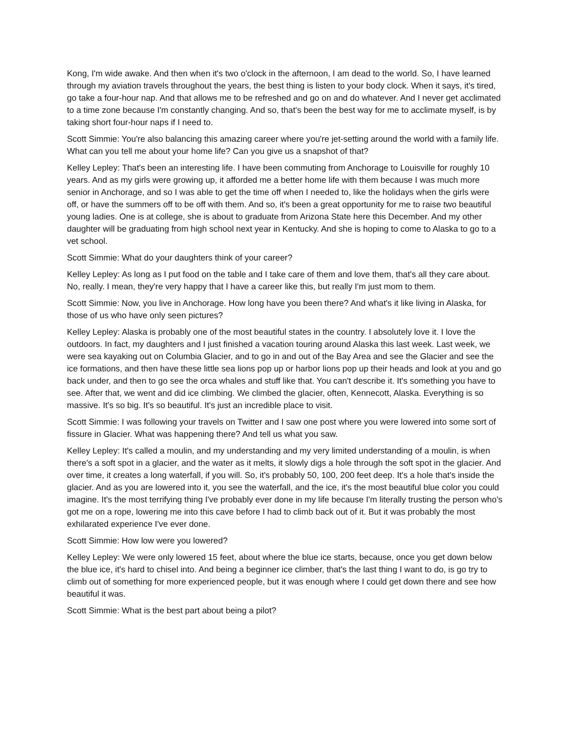Kong, I'm wide awake. And then when it's two o'clock in the afternoon, I am dead to the world. So, I have learned through my aviation travels throughout the years, the best thing is listen to your body clock. When it says, it's tired, go take a four-hour nap. And that allows me to be refreshed and go on and do whatever. And I never get acclimated to a time zone because I'm constantly changing. And so, that's been the best way for me to acclimate myself, is by taking short four-hour naps if I need to.
Scott Simmie: You're also balancing this amazing career where you're jet-setting around the world with a family life. What can you tell me about your home life? Can you give us a snapshot of that?
Kelley Lepley: That's been an interesting life. I have been commuting from Anchorage to Louisville for roughly 10 years. And as my girls were growing up, it afforded me a better home life with them because I was much more senior in Anchorage, and so I was able to get the time off when I needed to, like the holidays when the girls were off, or have the summers off to be off with them. And so, it's been a great opportunity for me to raise two beautiful young ladies. One is at college, she is about to graduate from Arizona State here this December. And my other daughter will be graduating from high school next year in Kentucky. And she is hoping to come to Alaska to go to a vet school.
Scott Simmie: What do your daughters think of your career?
Kelley Lepley: As long as I put food on the table and I take care of them and love them, that's all they care about. No, really. I mean, they're very happy that I have a career like this, but really I'm just mom to them.
Scott Simmie: Now, you live in Anchorage. How long have you been there? And what's it like living in Alaska, for those of us who have only seen pictures?
Kelley Lepley: Alaska is probably one of the most beautiful states in the country. I absolutely love it. I love the outdoors. In fact, my daughters and I just finished a vacation touring around Alaska this last week. Last week, we were sea kayaking out on Columbia Glacier, and to go in and out of the Bay Area and see the Glacier and see the ice formations, and then have these little sea lions pop up or harbor lions pop up their heads and look at you and go back under, and then to go see the orca whales and stuff like that. You can't describe it. It's something you have to see. After that, we went and did ice climbing. We climbed the glacier, often, Kennecott, Alaska. Everything is so massive. It's so big. It's so beautiful. It's just an incredible place to visit.
Scott Simmie: I was following your travels on Twitter and I saw one post where you were lowered into some sort of fissure in Glacier. What was happening there? And tell us what you saw.
Kelley Lepley: It's called a moulin, and my understanding and my very limited understanding of a moulin, is when there's a soft spot in a glacier, and the water as it melts, it slowly digs a hole through the soft spot in the glacier. And over time, it creates a long waterfall, if you will. So, it's probably 50, 100, 200 feet deep. It's a hole that's inside the glacier. And as you are lowered into it, you see the waterfall, and the ice, it's the most beautiful blue color you could imagine. It's the most terrifying thing I've probably ever done in my life because I'm literally trusting the person who's got me on a rope, lowering me into this cave before I had to climb back out of it. But it was probably the most exhilarated experience I've ever done.
Scott Simmie: How low were you lowered?
Kelley Lepley: We were only lowered 15 feet, about where the blue ice starts, because, once you get down below the blue ice, it's hard to chisel into. And being a beginner ice climber, that's the last thing I want to do, is go try to climb out of something for more experienced people, but it was enough where I could get down there and see how beautiful it was.
Scott Simmie: What is the best part about being a pilot?